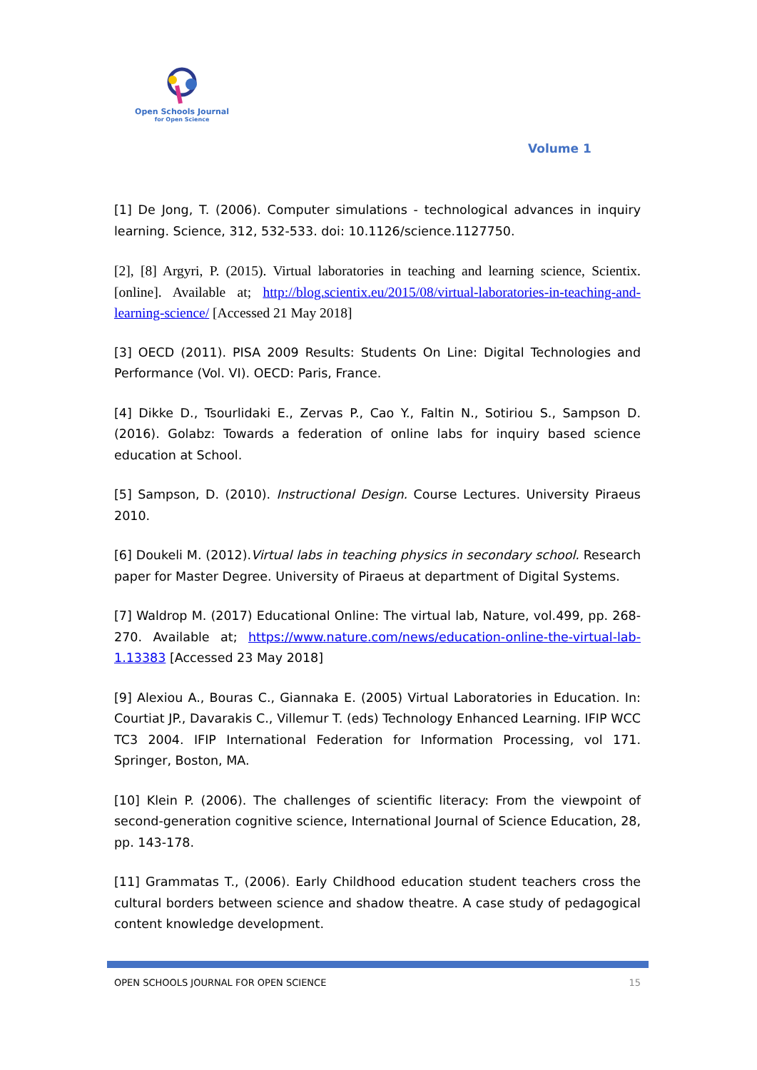Open Schools Journal
for Open Science
Volume 1
[1] De Jong, T. (2006). Computer simulations - technological advances in inquiry learning. Science, 312, 532-533. doi: 10.1126/science.1127750.
[2], [8] Argyri, P. (2015). Virtual laboratories in teaching and learning science, Scientix. [online]. Available at; http://blog.scientix.eu/2015/08/virtual-laboratories-in-teaching-and-learning-science/ [Accessed 21 May 2018]
[3] OECD (2011). PISA 2009 Results: Students On Line: Digital Technologies and Performance (Vol. VI). OECD: Paris, France.
[4] Dikke D., Tsourlidaki E., Zervas P., Cao Y., Faltin N., Sotiriou S., Sampson D. (2016). Golabz: Towards a federation of online labs for inquiry based science education at School.
[5] Sampson, D. (2010). Instructional Design. Course Lectures. University Piraeus 2010.
[6] Doukeli M. (2012).Virtual labs in teaching physics in secondary school. Research paper for Master Degree. University of Piraeus at department of Digital Systems.
[7] Waldrop M. (2017) Educational Online: The virtual lab, Nature, vol.499, pp. 268-270. Available at; https://www.nature.com/news/education-online-the-virtual-lab-1.13383 [Accessed 23 May 2018]
[9] Alexiou A., Bouras C., Giannaka E. (2005) Virtual Laboratories in Education. In: Courtiat JP., Davarakis C., Villemur T. (eds) Technology Enhanced Learning. IFIP WCC TC3 2004. IFIP International Federation for Information Processing, vol 171. Springer, Boston, MA.
[10] Klein P. (2006). The challenges of scientific literacy: From the viewpoint of second-generation cognitive science, International Journal of Science Education, 28, pp. 143-178.
[11] Grammatas T., (2006). Early Childhood education student teachers cross the cultural borders between science and shadow theatre. A case study of pedagogical content knowledge development.
OPEN SCHOOLS JOURNAL FOR OPEN SCIENCE 15